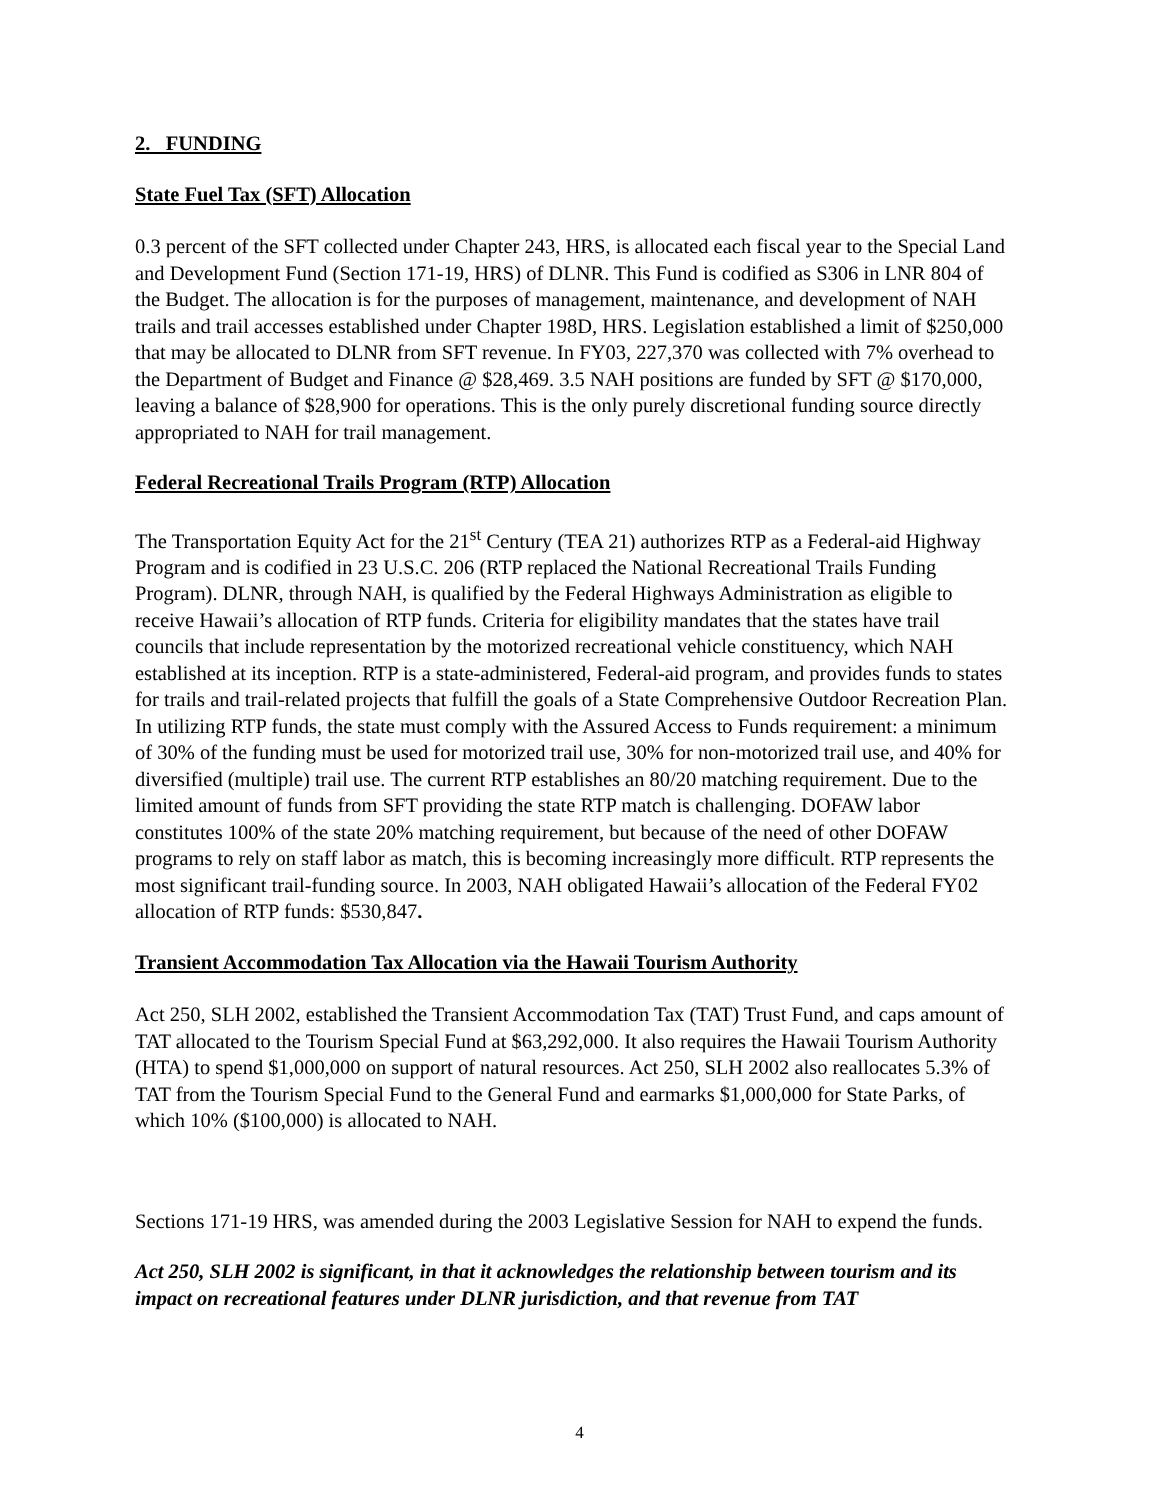2. FUNDING
State Fuel Tax (SFT) Allocation
0.3 percent of the SFT collected under Chapter 243, HRS, is allocated each fiscal year to the Special Land and Development Fund (Section 171-19, HRS) of DLNR. This Fund is codified as S306 in LNR 804 of the Budget. The allocation is for the purposes of management, maintenance, and development of NAH trails and trail accesses established under Chapter 198D, HRS. Legislation established a limit of $250,000 that may be allocated to DLNR from SFT revenue. In FY03, 227,370 was collected with 7% overhead to the Department of Budget and Finance @ $28,469. 3.5 NAH positions are funded by SFT @ $170,000, leaving a balance of $28,900 for operations. This is the only purely discretional funding source directly appropriated to NAH for trail management.
Federal Recreational Trails Program (RTP) Allocation
The Transportation Equity Act for the 21<sup>st</sup> Century (TEA 21) authorizes RTP as a Federal-aid Highway Program and is codified in 23 U.S.C. 206 (RTP replaced the National Recreational Trails Funding Program). DLNR, through NAH, is qualified by the Federal Highways Administration as eligible to receive Hawaii’s allocation of RTP funds. Criteria for eligibility mandates that the states have trail councils that include representation by the motorized recreational vehicle constituency, which NAH established at its inception. RTP is a state-administered, Federal-aid program, and provides funds to states for trails and trail-related projects that fulfill the goals of a State Comprehensive Outdoor Recreation Plan. In utilizing RTP funds, the state must comply with the Assured Access to Funds requirement: a minimum of 30% of the funding must be used for motorized trail use, 30% for non-motorized trail use, and 40% for diversified (multiple) trail use. The current RTP establishes an 80/20 matching requirement. Due to the limited amount of funds from SFT providing the state RTP match is challenging. DOFAW labor constitutes 100% of the state 20% matching requirement, but because of the need of other DOFAW programs to rely on staff labor as match, this is becoming increasingly more difficult. RTP represents the most significant trail-funding source. In 2003, NAH obligated Hawaii’s allocation of the Federal FY02 allocation of RTP funds: $530,847.
Transient Accommodation Tax Allocation via the Hawaii Tourism Authority
Act 250, SLH 2002, established the Transient Accommodation Tax (TAT) Trust Fund, and caps amount of TAT allocated to the Tourism Special Fund at $63,292,000. It also requires the Hawaii Tourism Authority (HTA) to spend $1,000,000 on support of natural resources. Act 250, SLH 2002 also reallocates 5.3% of TAT from the Tourism Special Fund to the General Fund and earmarks $1,000,000 for State Parks, of which 10% ($100,000) is allocated to NAH.
Sections 171-19 HRS, was amended during the 2003 Legislative Session for NAH to expend the funds.
Act 250, SLH 2002 is significant, in that it acknowledges the relationship between tourism and its impact on recreational features under DLNR jurisdiction, and that revenue from TAT
4